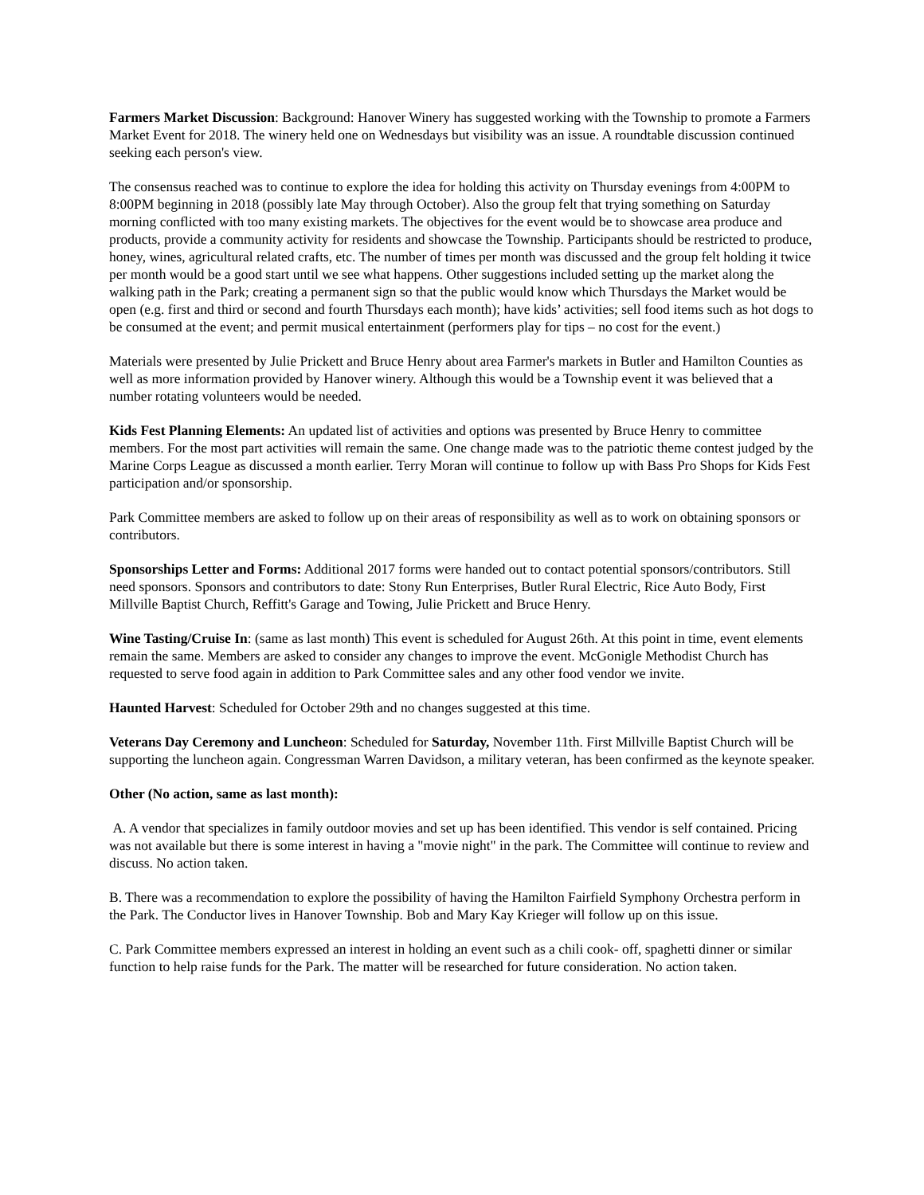Farmers Market Discussion: Background: Hanover Winery has suggested working with the Township to promote a Farmers Market Event for 2018. The winery held one on Wednesdays but visibility was an issue. A roundtable discussion continued seeking each person's view.
The consensus reached was to continue to explore the idea for holding this activity on Thursday evenings from 4:00PM to 8:00PM beginning in 2018 (possibly late May through October). Also the group felt that trying something on Saturday morning conflicted with too many existing markets. The objectives for the event would be to showcase area produce and products, provide a community activity for residents and showcase the Township. Participants should be restricted to produce, honey, wines, agricultural related crafts, etc. The number of times per month was discussed and the group felt holding it twice per month would be a good start until we see what happens. Other suggestions included setting up the market along the walking path in the Park; creating a permanent sign so that the public would know which Thursdays the Market would be open (e.g. first and third or second and fourth Thursdays each month); have kids’ activities; sell food items such as hot dogs to be consumed at the event; and permit musical entertainment (performers play for tips – no cost for the event.)
Materials were presented by Julie Prickett and Bruce Henry about area Farmer's markets in Butler and Hamilton Counties as well as more information provided by Hanover winery. Although this would be a Township event it was believed that a number rotating volunteers would be needed.
Kids Fest Planning Elements: An updated list of activities and options was presented by Bruce Henry to committee members. For the most part activities will remain the same. One change made was to the patriotic theme contest judged by the Marine Corps League as discussed a month earlier. Terry Moran will continue to follow up with Bass Pro Shops for Kids Fest participation and/or sponsorship.
Park Committee members are asked to follow up on their areas of responsibility as well as to work on obtaining sponsors or contributors.
Sponsorships Letter and Forms: Additional 2017 forms were handed out to contact potential sponsors/contributors. Still need sponsors. Sponsors and contributors to date: Stony Run Enterprises, Butler Rural Electric, Rice Auto Body, First Millville Baptist Church, Reffitt's Garage and Towing, Julie Prickett and Bruce Henry.
Wine Tasting/Cruise In: (same as last month) This event is scheduled for August 26th. At this point in time, event elements remain the same. Members are asked to consider any changes to improve the event. McGonigle Methodist Church has requested to serve food again in addition to Park Committee sales and any other food vendor we invite.
Haunted Harvest: Scheduled for October 29th and no changes suggested at this time.
Veterans Day Ceremony and Luncheon: Scheduled for Saturday, November 11th. First Millville Baptist Church will be supporting the luncheon again. Congressman Warren Davidson, a military veteran, has been confirmed as the keynote speaker.
Other (No action, same as last month):
A. A vendor that specializes in family outdoor movies and set up has been identified. This vendor is self contained. Pricing was not available but there is some interest in having a "movie night" in the park. The Committee will continue to review and discuss. No action taken.
B. There was a recommendation to explore the possibility of having the Hamilton Fairfield Symphony Orchestra perform in the Park. The Conductor lives in Hanover Township. Bob and Mary Kay Krieger will follow up on this issue.
C. Park Committee members expressed an interest in holding an event such as a chili cook- off, spaghetti dinner or similar function to help raise funds for the Park. The matter will be researched for future consideration. No action taken.